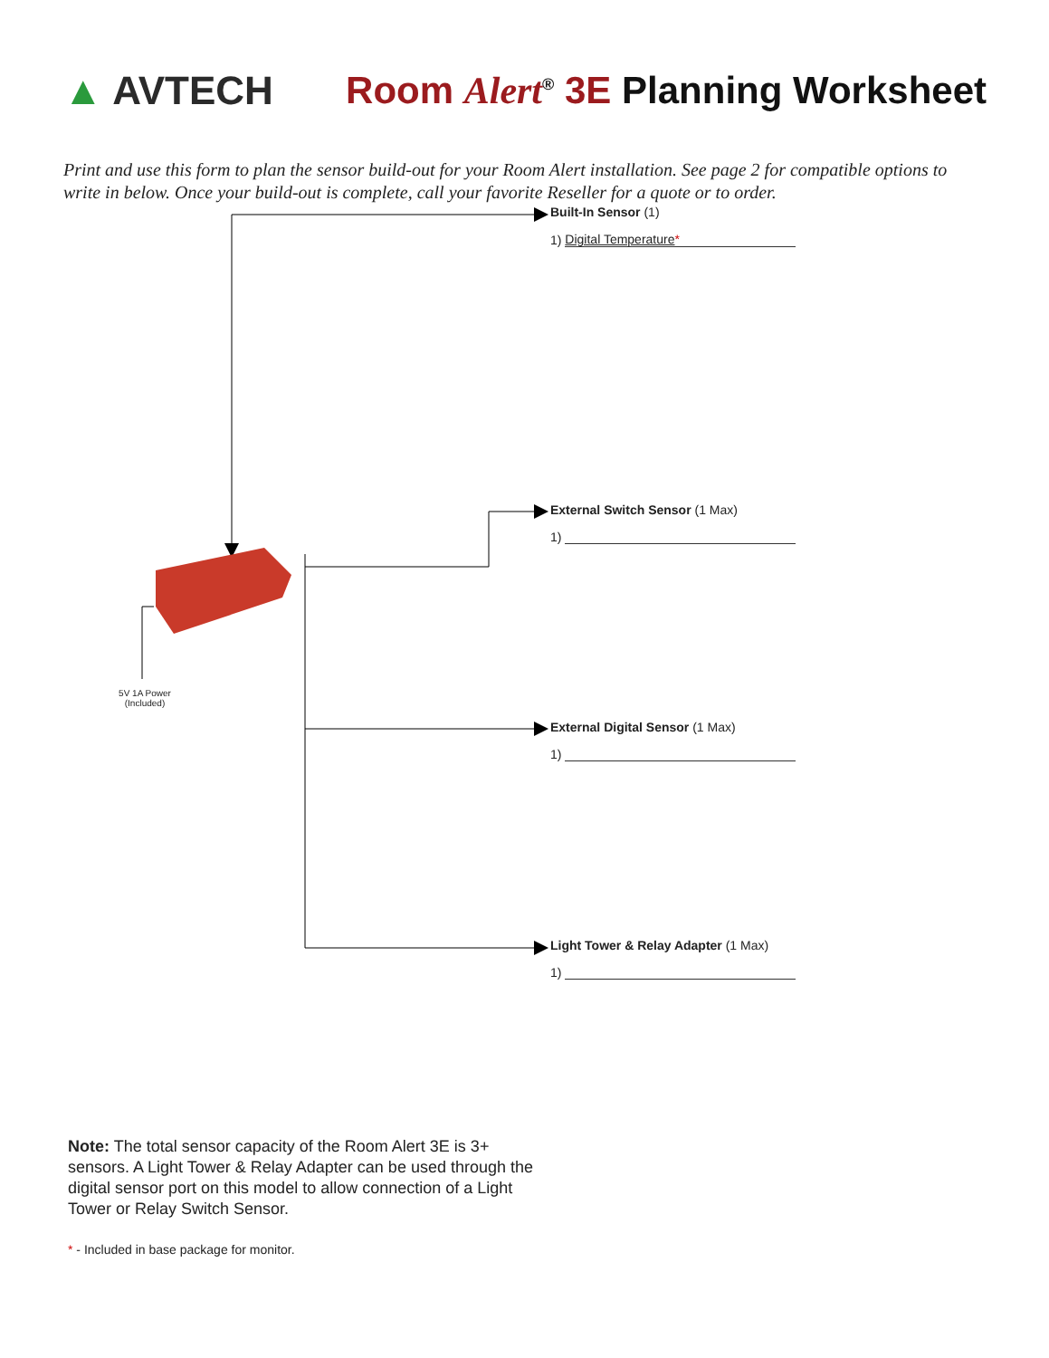▲ AVTECH
Room Alert<sup>®</sup> 3E Planning Worksheet
Print and use this form to plan the sensor build-out for your Room Alert installation. See page 2 for compatible options to write in below. Once your build-out is complete, call your favorite Reseller for a quote or to order.
5V 1A Power
(Included)
Built-In Sensor (1)
1) Digital Temperature*
External Switch Sensor (1 Max)
1)
External Digital Sensor (1 Max)
1)
Light Tower & Relay Adapter (1 Max)
1)
Note: The total sensor capacity of the Room Alert 3E is 3+ sensors. A Light Tower & Relay Adapter can be used through the digital sensor port on this model to allow connection of a Light Tower or Relay Switch Sensor.
* - Included in base package for monitor.